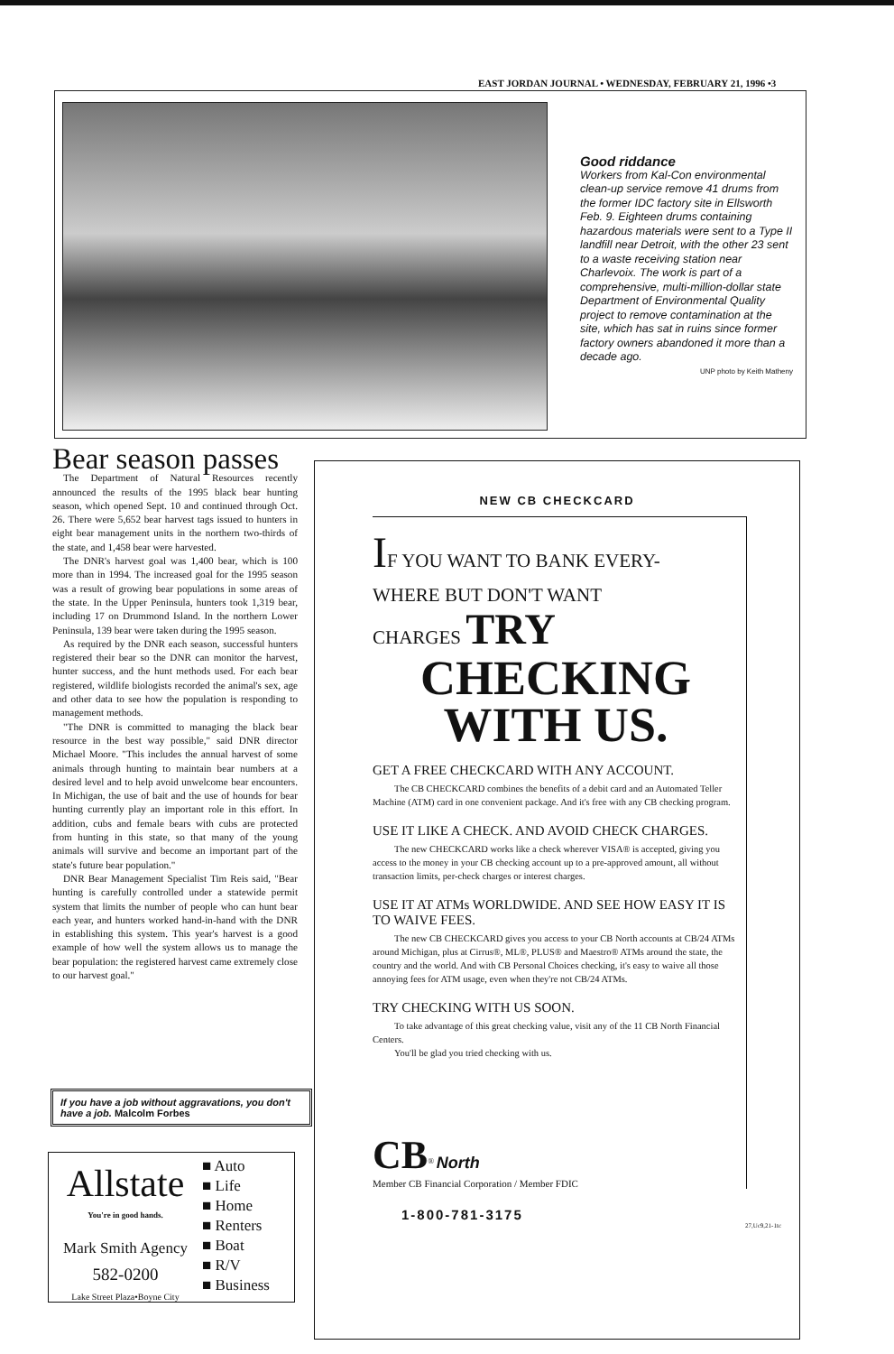EAST JORDAN JOURNAL • WEDNESDAY, FEBRUARY 21, 1996 •3
Good riddance
Workers from Kal-Con environmental clean-up service remove 41 drums from the former IDC factory site in Ellsworth Feb. 9. Eighteen drums containing hazardous materials were sent to a Type II landfill near Detroit, with the other 23 sent to a waste receiving station near Charlevoix. The work is part of a comprehensive, multi-million-dollar state Department of Environmental Quality project to remove contamination at the site, which has sat in ruins since former factory owners abandoned it more than a decade ago.
UNP photo by Keith Matheny
Bear season passes
The Department of Natural Resources recently announced the results of the 1995 black bear hunting season, which opened Sept. 10 and continued through Oct. 26. There were 5,652 bear harvest tags issued to hunters in eight bear management units in the northern two-thirds of the state, and 1,458 bear were harvested.
The DNR's harvest goal was 1,400 bear, which is 100 more than in 1994. The increased goal for the 1995 season was a result of growing bear populations in some areas of the state. In the Upper Peninsula, hunters took 1,319 bear, including 17 on Drummond Island. In the northern Lower Peninsula, 139 bear were taken during the 1995 season.
As required by the DNR each season, successful hunters registered their bear so the DNR can monitor the harvest, hunter success, and the hunt methods used. For each bear registered, wildlife biologists recorded the animal's sex, age and other data to see how the population is responding to management methods.
"The DNR is committed to managing the black bear resource in the best way possible," said DNR director Michael Moore. "This includes the annual harvest of some animals through hunting to maintain bear numbers at a desired level and to help avoid unwelcome bear encounters. In Michigan, the use of bait and the use of hounds for bear hunting currently play an important role in this effort. In addition, cubs and female bears with cubs are protected from hunting in this state, so that many of the young animals will survive and become an important part of the state's future bear population."
DNR Bear Management Specialist Tim Reis said, "Bear hunting is carefully controlled under a statewide permit system that limits the number of people who can hunt bear each year, and hunters worked hand-in-hand with the DNR in establishing this system. This year's harvest is a good example of how well the system allows us to manage the bear population: the registered harvest came extremely close to our harvest goal."
If you have a job without aggravations, you don't have a job. Malcolm Forbes
Allstate
You're in good hands.
Mark Smith Agency
582-0200
Lake Street Plaza•Boyne City
■ Auto
■ Life
■ Home
■ Renters
■ Boat
■ R/V
■ Business
NEW CB CHECKCARD
IF YOU WANT TO BANK EVERY-
WHERE BUT DON'T WANT
CHARGES TRY
CHECKING
WITH US.
GET A FREE CHECKCARD WITH ANY ACCOUNT.
The CB CHECKCARD combines the benefits of a debit card and an Automated Teller Machine (ATM) card in one convenient package. And it's free with any CB checking program.
USE IT LIKE A CHECK. AND AVOID CHECK CHARGES.
The new CHECKCARD works like a check wherever VISA® is accepted, giving you access to the money in your CB checking account up to a pre-approved amount, all without transaction limits, per-check charges or interest charges.
USE IT AT ATMs WORLDWIDE. AND SEE HOW EASY IT IS TO WAIVE FEES.
The new CB CHECKCARD gives you access to your CB North accounts at CB/24 ATMs around Michigan, plus at Cirrus®, ML®, PLUS® and Maestro® ATMs around the state, the country and the world. And with CB Personal Choices checking, it's easy to waive all those annoying fees for ATM usage, even when they're not CB/24 ATMs.
TRY CHECKING WITH US SOON.
To take advantage of this great checking value, visit any of the 11 CB North Financial Centers.
You'll be glad you tried checking with us.
CB<sup>®</sup> North
Member CB Financial Corporation / Member FDIC
1-800-781-3175
27,Uc9,21-1tc